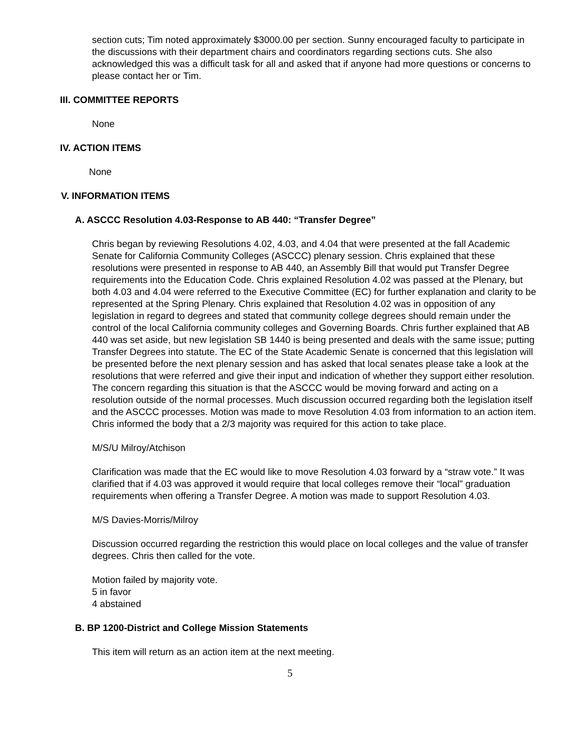section cuts; Tim noted approximately $3000.00 per section. Sunny encouraged faculty to participate in the discussions with their department chairs and coordinators regarding sections cuts. She also acknowledged this was a difficult task for all and asked that if anyone had more questions or concerns to please contact her or Tim.
III. COMMITTEE REPORTS
None
IV. ACTION ITEMS
None
V. INFORMATION ITEMS
A. ASCCC Resolution 4.03-Response to AB 440: “Transfer Degree”
Chris began by reviewing Resolutions 4.02, 4.03, and 4.04 that were presented at the fall Academic Senate for California Community Colleges (ASCCC) plenary session. Chris explained that these resolutions were presented in response to AB 440, an Assembly Bill that would put Transfer Degree requirements into the Education Code. Chris explained Resolution 4.02 was passed at the Plenary, but both 4.03 and 4.04 were referred to the Executive Committee (EC) for further explanation and clarity to be represented at the Spring Plenary. Chris explained that Resolution 4.02 was in opposition of any legislation in regard to degrees and stated that community college degrees should remain under the control of the local California community colleges and Governing Boards. Chris further explained that AB 440 was set aside, but new legislation SB 1440 is being presented and deals with the same issue; putting Transfer Degrees into statute. The EC of the State Academic Senate is concerned that this legislation will be presented before the next plenary session and has asked that local senates please take a look at the resolutions that were referred and give their input and indication of whether they support either resolution. The concern regarding this situation is that the ASCCC would be moving forward and acting on a resolution outside of the normal processes. Much discussion occurred regarding both the legislation itself and the ASCCC processes. Motion was made to move Resolution 4.03 from information to an action item. Chris informed the body that a 2/3 majority was required for this action to take place.
M/S/U Milroy/Atchison
Clarification was made that the EC would like to move Resolution 4.03 forward by a “straw vote.” It was clarified that if 4.03 was approved it would require that local colleges remove their “local” graduation requirements when offering a Transfer Degree. A motion was made to support Resolution 4.03.
M/S Davies-Morris/Milroy
Discussion occurred regarding the restriction this would place on local colleges and the value of transfer degrees. Chris then called for the vote.
Motion failed by majority vote.
5 in favor
4 abstained
B. BP 1200-District and College Mission Statements
This item will return as an action item at the next meeting.
5